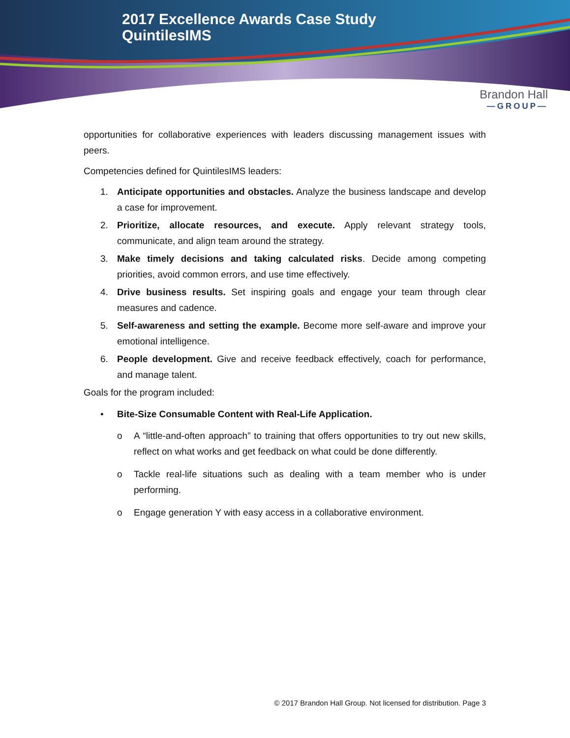2017 Excellence Awards Case Study
QuintilesIMS
Brandon Hall
—GROUP—
opportunities for collaborative experiences with leaders discussing management issues with peers.
Competencies defined for QuintilesIMS leaders:
1. Anticipate opportunities and obstacles. Analyze the business landscape and develop a case for improvement.
2. Prioritize, allocate resources, and execute. Apply relevant strategy tools, communicate, and align team around the strategy.
3. Make timely decisions and taking calculated risks. Decide among competing priorities, avoid common errors, and use time effectively.
4. Drive business results. Set inspiring goals and engage your team through clear measures and cadence.
5. Self-awareness and setting the example. Become more self-aware and improve your emotional intelligence.
6. People development. Give and receive feedback effectively, coach for performance, and manage talent.
Goals for the program included:
• Bite-Size Consumable Content with Real-Life Application.
o A “little-and-often approach” to training that offers opportunities to try out new skills, reflect on what works and get feedback on what could be done differently.
o Tackle real-life situations such as dealing with a team member who is under performing.
o Engage generation Y with easy access in a collaborative environment.
© 2017 Brandon Hall Group. Not licensed for distribution. Page 3